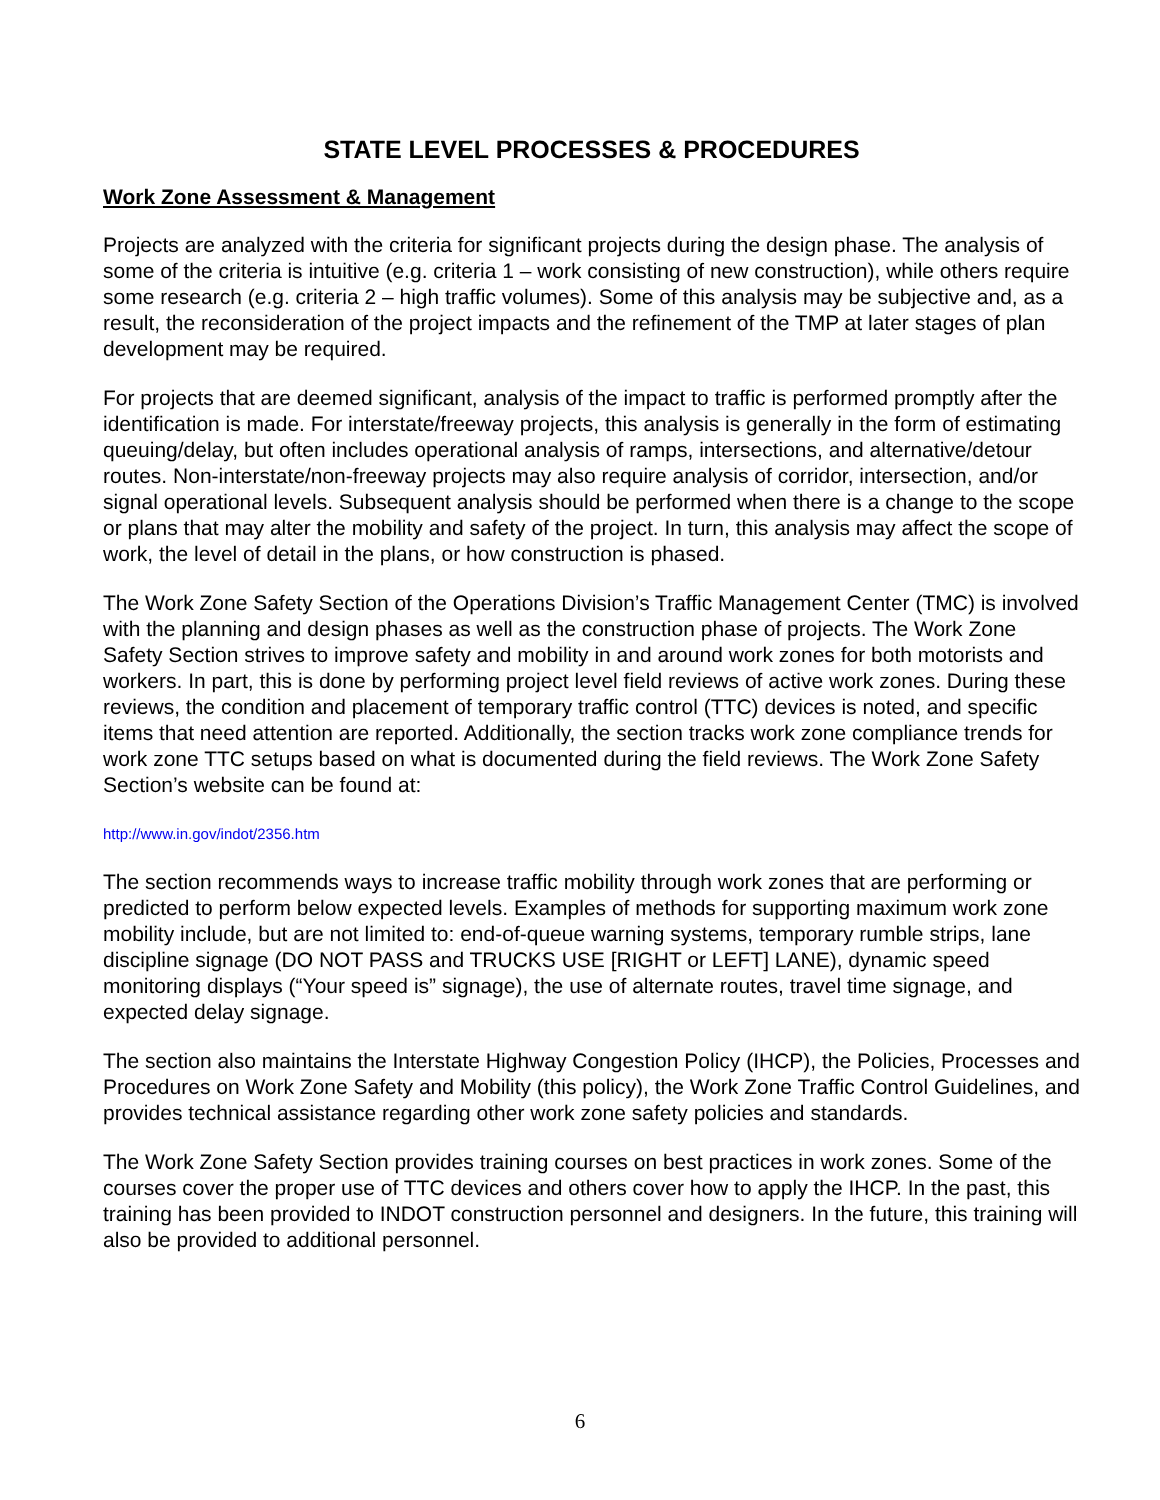STATE LEVEL PROCESSES & PROCEDURES
Work Zone Assessment & Management
Projects are analyzed with the criteria for significant projects during the design phase. The analysis of some of the criteria is intuitive (e.g. criteria 1 – work consisting of new construction), while others require some research (e.g. criteria 2 – high traffic volumes). Some of this analysis may be subjective and, as a result, the reconsideration of the project impacts and the refinement of the TMP at later stages of plan development may be required.
For projects that are deemed significant, analysis of the impact to traffic is performed promptly after the identification is made. For interstate/freeway projects, this analysis is generally in the form of estimating queuing/delay, but often includes operational analysis of ramps, intersections, and alternative/detour routes. Non-interstate/non-freeway projects may also require analysis of corridor, intersection, and/or signal operational levels. Subsequent analysis should be performed when there is a change to the scope or plans that may alter the mobility and safety of the project. In turn, this analysis may affect the scope of work, the level of detail in the plans, or how construction is phased.
The Work Zone Safety Section of the Operations Division’s Traffic Management Center (TMC) is involved with the planning and design phases as well as the construction phase of projects. The Work Zone Safety Section strives to improve safety and mobility in and around work zones for both motorists and workers. In part, this is done by performing project level field reviews of active work zones. During these reviews, the condition and placement of temporary traffic control (TTC) devices is noted, and specific items that need attention are reported. Additionally, the section tracks work zone compliance trends for work zone TTC setups based on what is documented during the field reviews. The Work Zone Safety Section’s website can be found at:
http://www.in.gov/indot/2356.htm
The section recommends ways to increase traffic mobility through work zones that are performing or predicted to perform below expected levels. Examples of methods for supporting maximum work zone mobility include, but are not limited to: end-of-queue warning systems, temporary rumble strips, lane discipline signage (DO NOT PASS and TRUCKS USE [RIGHT or LEFT] LANE), dynamic speed monitoring displays (“Your speed is” signage), the use of alternate routes, travel time signage, and expected delay signage.
The section also maintains the Interstate Highway Congestion Policy (IHCP), the Policies, Processes and Procedures on Work Zone Safety and Mobility (this policy), the Work Zone Traffic Control Guidelines, and provides technical assistance regarding other work zone safety policies and standards.
The Work Zone Safety Section provides training courses on best practices in work zones. Some of the courses cover the proper use of TTC devices and others cover how to apply the IHCP. In the past, this training has been provided to INDOT construction personnel and designers. In the future, this training will also be provided to additional personnel.
6